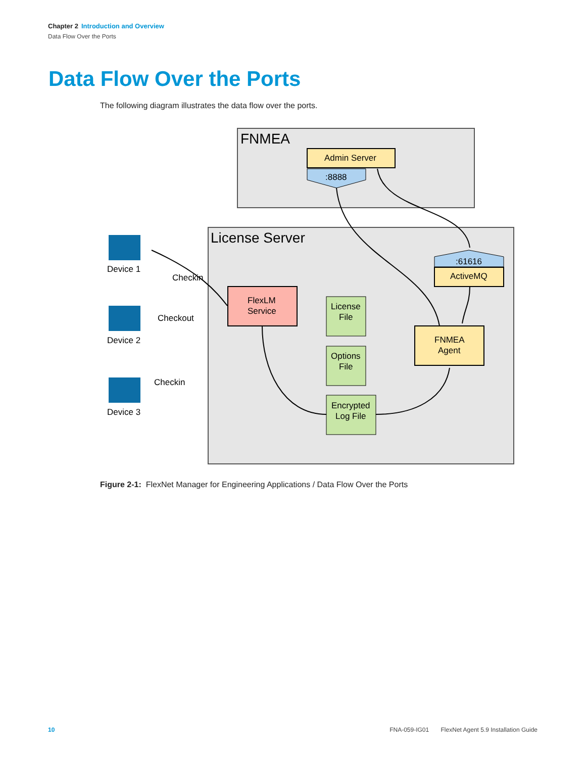Chapter 2 Introduction and Overview
Data Flow Over the Ports
Data Flow Over the Ports
The following diagram illustrates the data flow over the ports.
FNMEA
Admin Server
:8888
License Server
:61616
ActiveMQ
FlexLM
Service
FNMEA
Agent
License
File
Options
File
Encrypted
Log File
Device 1
Device 2
Device 3
Checkin
Checkout
Checkin
Figure 2-1: FlexNet Manager for Engineering Applications / Data Flow Over the Ports
10 FNA-059-IG01 FlexNet Agent 5.9 Installation Guide